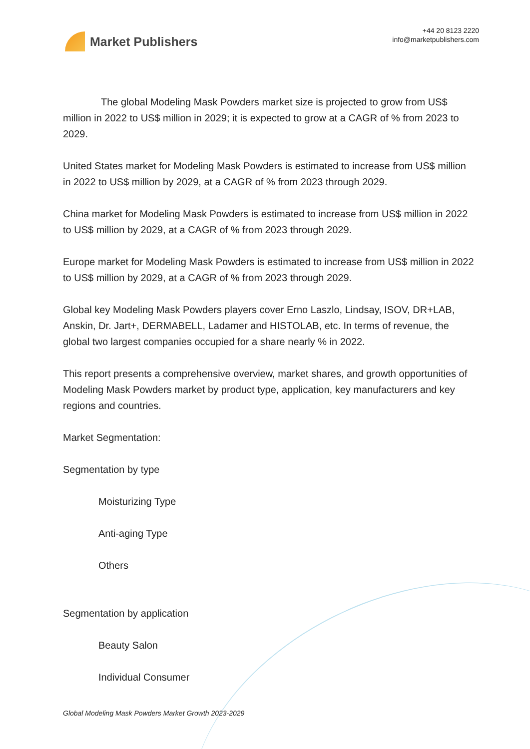Market Publishers
+44 20 8123 2220
info@marketpublishers.com
The global Modeling Mask Powders market size is projected to grow from US$ million in 2022 to US$ million in 2029; it is expected to grow at a CAGR of % from 2023 to 2029.
United States market for Modeling Mask Powders is estimated to increase from US$ million in 2022 to US$ million by 2029, at a CAGR of % from 2023 through 2029.
China market for Modeling Mask Powders is estimated to increase from US$ million in 2022 to US$ million by 2029, at a CAGR of % from 2023 through 2029.
Europe market for Modeling Mask Powders is estimated to increase from US$ million in 2022 to US$ million by 2029, at a CAGR of % from 2023 through 2029.
Global key Modeling Mask Powders players cover Erno Laszlo, Lindsay, ISOV, DR+LAB, Anskin, Dr. Jart+, DERMABELL, Ladamer and HISTOLAB, etc. In terms of revenue, the global two largest companies occupied for a share nearly % in 2022.
This report presents a comprehensive overview, market shares, and growth opportunities of Modeling Mask Powders market by product type, application, key manufacturers and key regions and countries.
Market Segmentation:
Segmentation by type
Moisturizing Type
Anti-aging Type
Others
Segmentation by application
Beauty Salon
Individual Consumer
Global Modeling Mask Powders Market Growth 2023-2029